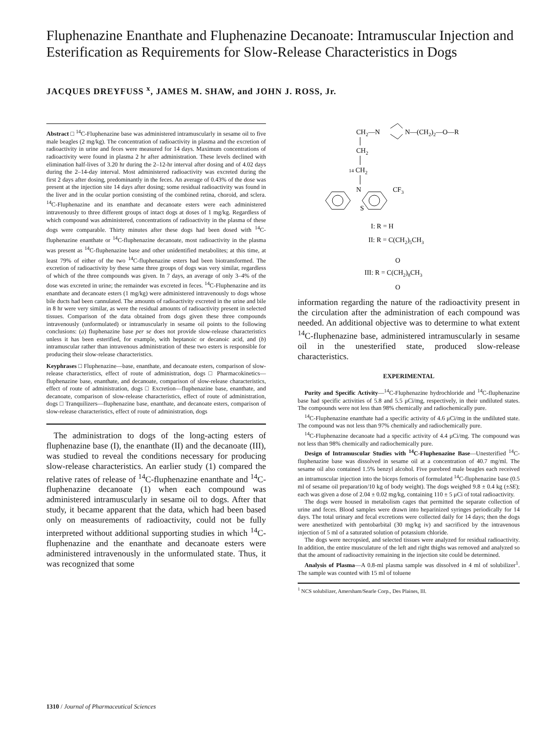Fluphenazine Enanthate and Fluphenazine Decanoate: Intramuscular Injection and Esterification as Requirements for Slow-Release Characteristics in Dogs
JACQUES DREYFUSS <sup>x</sup>, JAMES M. SHAW, and JOHN J. ROSS, Jr.
Abstract □ <sup>14</sup>C-Fluphenazine base was administered intramuscularly in sesame oil to five male beagles (2 mg/kg). The concentration of radioactivity in plasma and the excretion of radioactivity in urine and feces were measured for 14 days. Maximum concentrations of radioactivity were found in plasma 2 hr after administration. These levels declined with elimination half-lives of 3.20 hr during the 2–12-hr interval after dosing and of 4.02 days during the 2–14-day interval. Most administered radioactivity was excreted during the first 2 days after dosing, predominantly in the feces. An average of 0.43% of the dose was present at the injection site 14 days after dosing; some residual radioactivity was found in the liver and in the ocular portion consisting of the combined retina, choroid, and sclera. <sup>14</sup>C-Fluphenazine and its enanthate and decanoate esters were each administered intravenously to three different groups of intact dogs at doses of 1 mg/kg. Regardless of which compound was administered, concentrations of radioactivity in the plasma of these dogs were comparable. Thirty minutes after these dogs had been dosed with <sup>14</sup>C-fluphenazine enanthate or <sup>14</sup>C-fluphenazine decanoate, most radioactivity in the plasma was present as <sup>14</sup>C-fluphenazine base and other unidentified metabolites; at this time, at least 79% of either of the two <sup>14</sup>C-fluphenazine esters had been biotransformed. The excretion of radioactivity by these same three groups of dogs was very similar, regardless of which of the three compounds was given. In 7 days, an average of only 3–4% of the dose was excreted in urine; the remainder was excreted in feces. <sup>14</sup>C-Fluphenazine and its enanthate and decanoate esters (1 mg/kg) were administered intravenously to dogs whose bile ducts had been cannulated. The amounts of radioactivity excreted in the urine and bile in 8 hr were very similar, as were the residual amounts of radioactivity present in selected tissues. Comparison of the data obtained from dogs given these three compounds intravenously (unformulated) or intramuscularly in sesame oil points to the following conclusions: (a) fluphenazine base per se does not provide slow-release characteristics unless it has been esterified, for example, with heptanoic or decanoic acid, and (b) intramuscular rather than intravenous administration of these two esters is responsible for producing their slow-release characteristics.
Keyphrases □ Fluphenazine—base, enanthate, and decanoate esters, comparison of slow-release characteristics, effect of route of administration, dogs □ Pharmacokinetics—fluphenazine base, enanthate, and decanoate, comparison of slow-release characteristics, effect of route of administration, dogs □ Excretion—fluphenazine base, enanthate, and decanoate, comparison of slow-release characteristics, effect of route of administration, dogs □ Tranquilizers—fluphenazine base, enanthate, and decanoate esters, comparison of slow-release characteristics, effect of route of administration, dogs
The administration to dogs of the long-acting esters of fluphenazine base (I), the enanthate (II) and the decanoate (III), was studied to reveal the conditions necessary for producing slow-release characteristics. An earlier study (1) compared the relative rates of release of <sup>14</sup>C-fluphenazine enanthate and <sup>14</sup>C-fluphenazine decanoate (1) when each compound was administered intramuscularly in sesame oil to dogs. After that study, it became apparent that the data, which had been based only on measurements of radioactivity, could not be fully interpreted without additional supporting studies in which <sup>14</sup>C-fluphenazine and the enanthate and decanoate esters were administered intravenously in the unformulated state. Thus, it was recognized that some
CH2—N
N—(CH2)2—O—R
CH2
14 CH2
N
S
CF3
I: R = H
II: R = C(CH2)5CH3
O
III: R = C(CH2)8CH3
O
information regarding the nature of the radioactivity present in the circulation after the administration of each compound was needed. An additional objective was to determine to what extent <sup>14</sup>C-fluphenazine base, administered intramuscularly in sesame oil in the unesterified state, produced slow-release characteristics.
EXPERIMENTAL
Purity and Specific Activity—<sup>14</sup>C-Fluphenazine hydrochloride and <sup>14</sup>C-fluphenazine base had specific activities of 5.8 and 5.5 μCi/mg, respectively, in their undiluted states. The compounds were not less than 98% chemically and radiochemically pure.
<sup>14</sup>C-Fluphenazine enanthate had a specific activity of 4.6 μCi/mg in the undiluted state. The compound was not less than 97% chemically and radiochemically pure.
<sup>14</sup>C-Fluphenazine decanoate had a specific activity of 4.4 μCi/mg. The compound was not less than 98% chemically and radiochemically pure.
Design of Intramuscular Studies with <sup>14</sup>C-Fluphenazine Base—Unesterified <sup>14</sup>C-fluphenazine base was dissolved in sesame oil at a concentration of 40.7 mg/ml. The sesame oil also contained 1.5% benzyl alcohol. Five purebred male beagles each received an intramuscular injection into the biceps femoris of formulated <sup>14</sup>C-fluphenazine base (0.5 ml of sesame oil preparation/10 kg of body weight). The dogs weighed 9.8 ± 0.4 kg (±SE); each was given a dose of 2.04 ± 0.02 mg/kg, containing 110 ± 5 μCi of total radioactivity.
The dogs were housed in metabolism cages that permitted the separate collection of urine and feces. Blood samples were drawn into heparinized syringes periodically for 14 days. The total urinary and fecal excretions were collected daily for 14 days; then the dogs were anesthetized with pentobarbital (30 mg/kg iv) and sacrificed by the intravenous injection of 5 ml of a saturated solution of potassium chloride.
The dogs were necropsied, and selected tissues were analyzed for residual radioactivity. In addition, the entire musculature of the left and right thighs was removed and analyzed so that the amount of radioactivity remaining in the injection site could be determined.
Analysis of Plasma—A 0.8-ml plasma sample was dissolved in 4 ml of solubilizer<sup>1</sup>. The sample was counted with 15 ml of toluene
<sup>1</sup> NCS solubilizer, Amersham/Searle Corp., Des Plaines, Ill.
1310 / Journal of Pharmaceutical Sciences